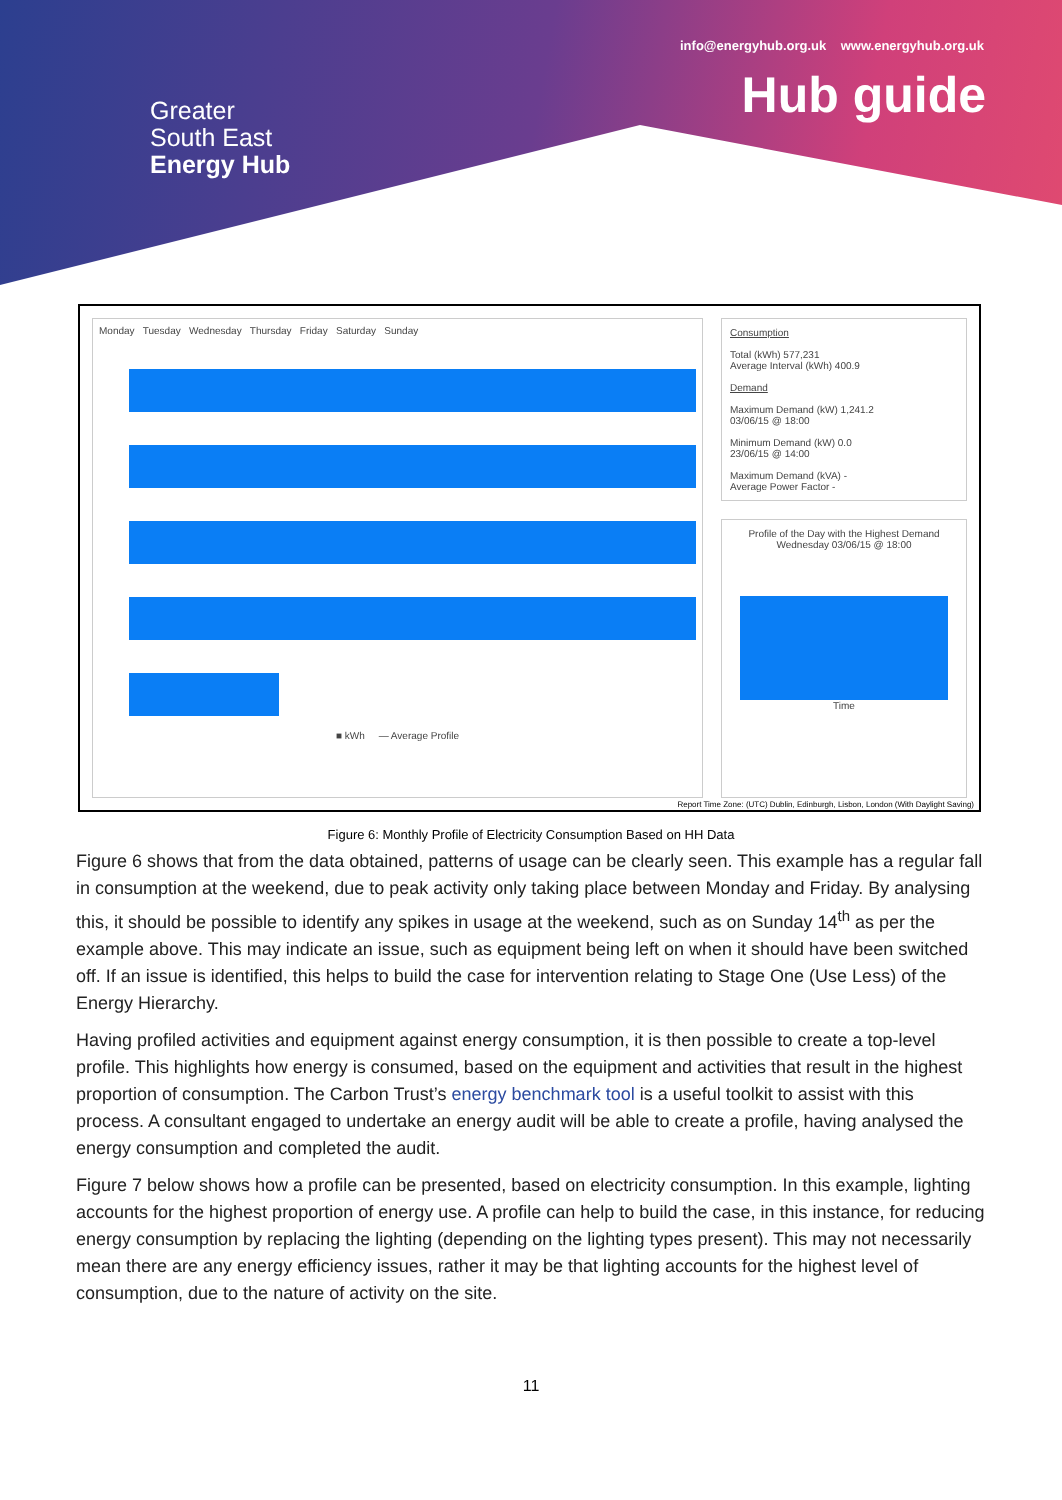Greater
South East
Energy Hub
info@energyhub.org.uk www.energyhub.org.uk
Hub guide
Monday Tuesday Wednesday Thursday Friday Saturday Sunday
■ kWh — Average Profile
Consumption
Total (kWh) 577,231
Average Interval (kWh) 400.9
Demand
Maximum Demand (kW) 1,241.2
03/06/15 @ 18:00
Minimum Demand (kW) 0.0
23/06/15 @ 14:00
Maximum Demand (kVA) -
Average Power Factor -
Profile of the Day with the Highest Demand
Wednesday 03/06/15 @ 18:00
Time
Report Time Zone: (UTC) Dublin, Edinburgh, Lisbon, London (With Daylight Saving)
Figure 6: Monthly Profile of Electricity Consumption Based on HH Data
Figure 6 shows that from the data obtained, patterns of usage can be clearly seen. This example has a regular fall in consumption at the weekend, due to peak activity only taking place between Monday and Friday. By analysing this, it should be possible to identify any spikes in usage at the weekend, such as on Sunday 14<sup>th</sup> as per the example above. This may indicate an issue, such as equipment being left on when it should have been switched off. If an issue is identified, this helps to build the case for intervention relating to Stage One (Use Less) of the Energy Hierarchy.
Having profiled activities and equipment against energy consumption, it is then possible to create a top-level profile. This highlights how energy is consumed, based on the equipment and activities that result in the highest proportion of consumption. The Carbon Trust’s energy benchmark tool is a useful toolkit to assist with this process. A consultant engaged to undertake an energy audit will be able to create a profile, having analysed the energy consumption and completed the audit.
Figure 7 below shows how a profile can be presented, based on electricity consumption. In this example, lighting accounts for the highest proportion of energy use. A profile can help to build the case, in this instance, for reducing energy consumption by replacing the lighting (depending on the lighting types present). This may not necessarily mean there are any energy efficiency issues, rather it may be that lighting accounts for the highest level of consumption, due to the nature of activity on the site.
11